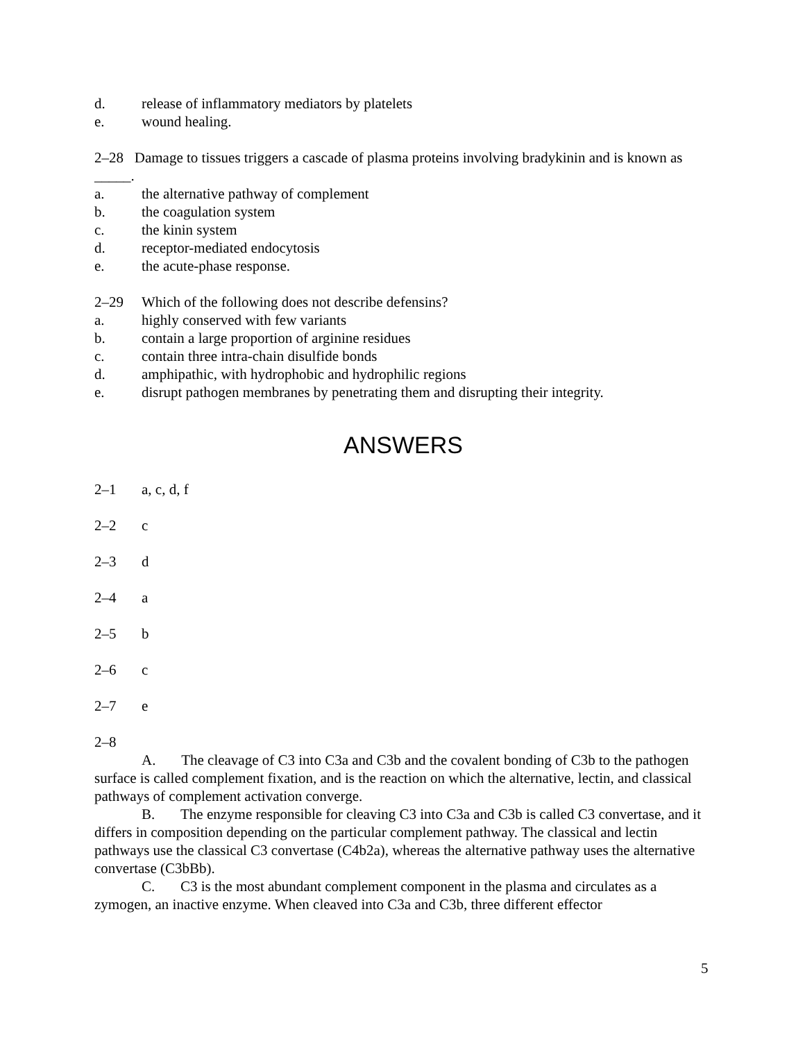d. release of inflammatory mediators by platelets
e. wound healing.
2–28 Damage to tissues triggers a cascade of plasma proteins involving bradykinin and is known as _____.
a. the alternative pathway of complement
b. the coagulation system
c. the kinin system
d. receptor-mediated endocytosis
e. the acute-phase response.
2–29 Which of the following does not describe defensins?
a. highly conserved with few variants
b. contain a large proportion of arginine residues
c. contain three intra-chain disulfide bonds
d. amphipathic, with hydrophobic and hydrophilic regions
e. disrupt pathogen membranes by penetrating them and disrupting their integrity.
ANSWERS
2–1 a, c, d, f
2–2 c
2–3 d
2–4 a
2–5 b
2–6 c
2–7 e
2–8
A. The cleavage of C3 into C3a and C3b and the covalent bonding of C3b to the pathogen surface is called complement fixation, and is the reaction on which the alternative, lectin, and classical pathways of complement activation converge.
B. The enzyme responsible for cleaving C3 into C3a and C3b is called C3 convertase, and it differs in composition depending on the particular complement pathway. The classical and lectin pathways use the classical C3 convertase (C4b2a), whereas the alternative pathway uses the alternative convertase (C3bBb).
C. C3 is the most abundant complement component in the plasma and circulates as a zymogen, an inactive enzyme. When cleaved into C3a and C3b, three different effector
5